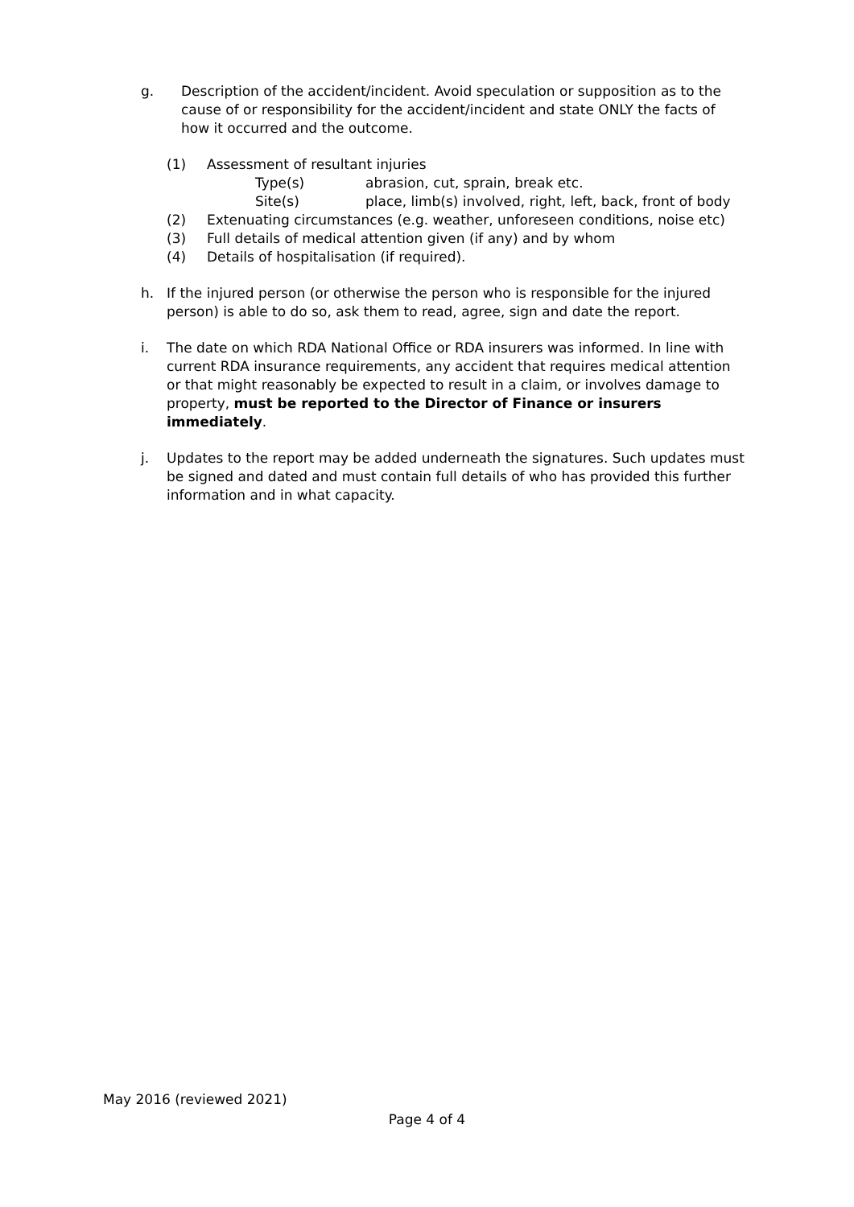g. Description of the accident/incident. Avoid speculation or supposition as to the cause of or responsibility for the accident/incident and state ONLY the facts of how it occurred and the outcome.
(1) Assessment of resultant injuries
Type(s) abrasion, cut, sprain, break etc.
Site(s) place, limb(s) involved, right, left, back, front of body
(2) Extenuating circumstances (e.g. weather, unforeseen conditions, noise etc)
(3) Full details of medical attention given (if any) and by whom
(4) Details of hospitalisation (if required).
h. If the injured person (or otherwise the person who is responsible for the injured person) is able to do so, ask them to read, agree, sign and date the report.
i. The date on which RDA National Office or RDA insurers was informed. In line with current RDA insurance requirements, any accident that requires medical attention or that might reasonably be expected to result in a claim, or involves damage to property, must be reported to the Director of Finance or insurers immediately.
j. Updates to the report may be added underneath the signatures. Such updates must be signed and dated and must contain full details of who has provided this further information and in what capacity.
May 2016 (reviewed 2021)
Page 4 of 4